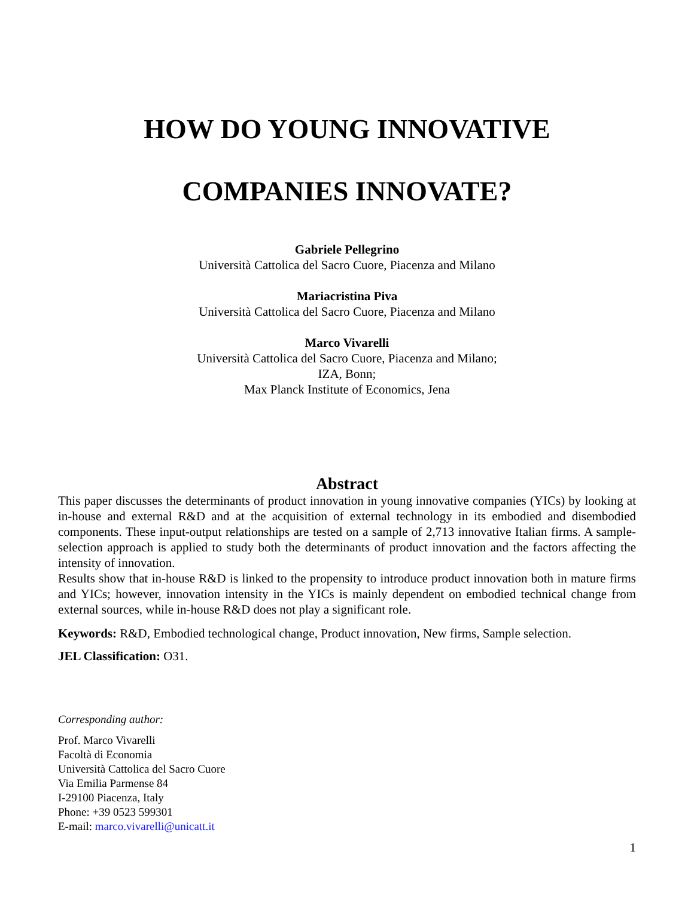HOW DO YOUNG INNOVATIVE
COMPANIES INNOVATE?
Gabriele Pellegrino
Università Cattolica del Sacro Cuore, Piacenza and Milano
Mariacristina Piva
Università Cattolica del Sacro Cuore, Piacenza and Milano
Marco Vivarelli
Università Cattolica del Sacro Cuore, Piacenza and Milano;
IZA, Bonn;
Max Planck Institute of Economics, Jena
Abstract
This paper discusses the determinants of product innovation in young innovative companies (YICs) by looking at in-house and external R&D and at the acquisition of external technology in its embodied and disembodied components. These input-output relationships are tested on a sample of 2,713 innovative Italian firms. A sample-selection approach is applied to study both the determinants of product innovation and the factors affecting the intensity of innovation.
Results show that in-house R&D is linked to the propensity to introduce product innovation both in mature firms and YICs; however, innovation intensity in the YICs is mainly dependent on embodied technical change from external sources, while in-house R&D does not play a significant role.
Keywords: R&D, Embodied technological change, Product innovation, New firms, Sample selection.
JEL Classification: O31.
Corresponding author:
Prof. Marco Vivarelli
Facoltà di Economia
Università Cattolica del Sacro Cuore
Via Emilia Parmense 84
I-29100 Piacenza, Italy
Phone: +39 0523 599301
E-mail: marco.vivarelli@unicatt.it
1